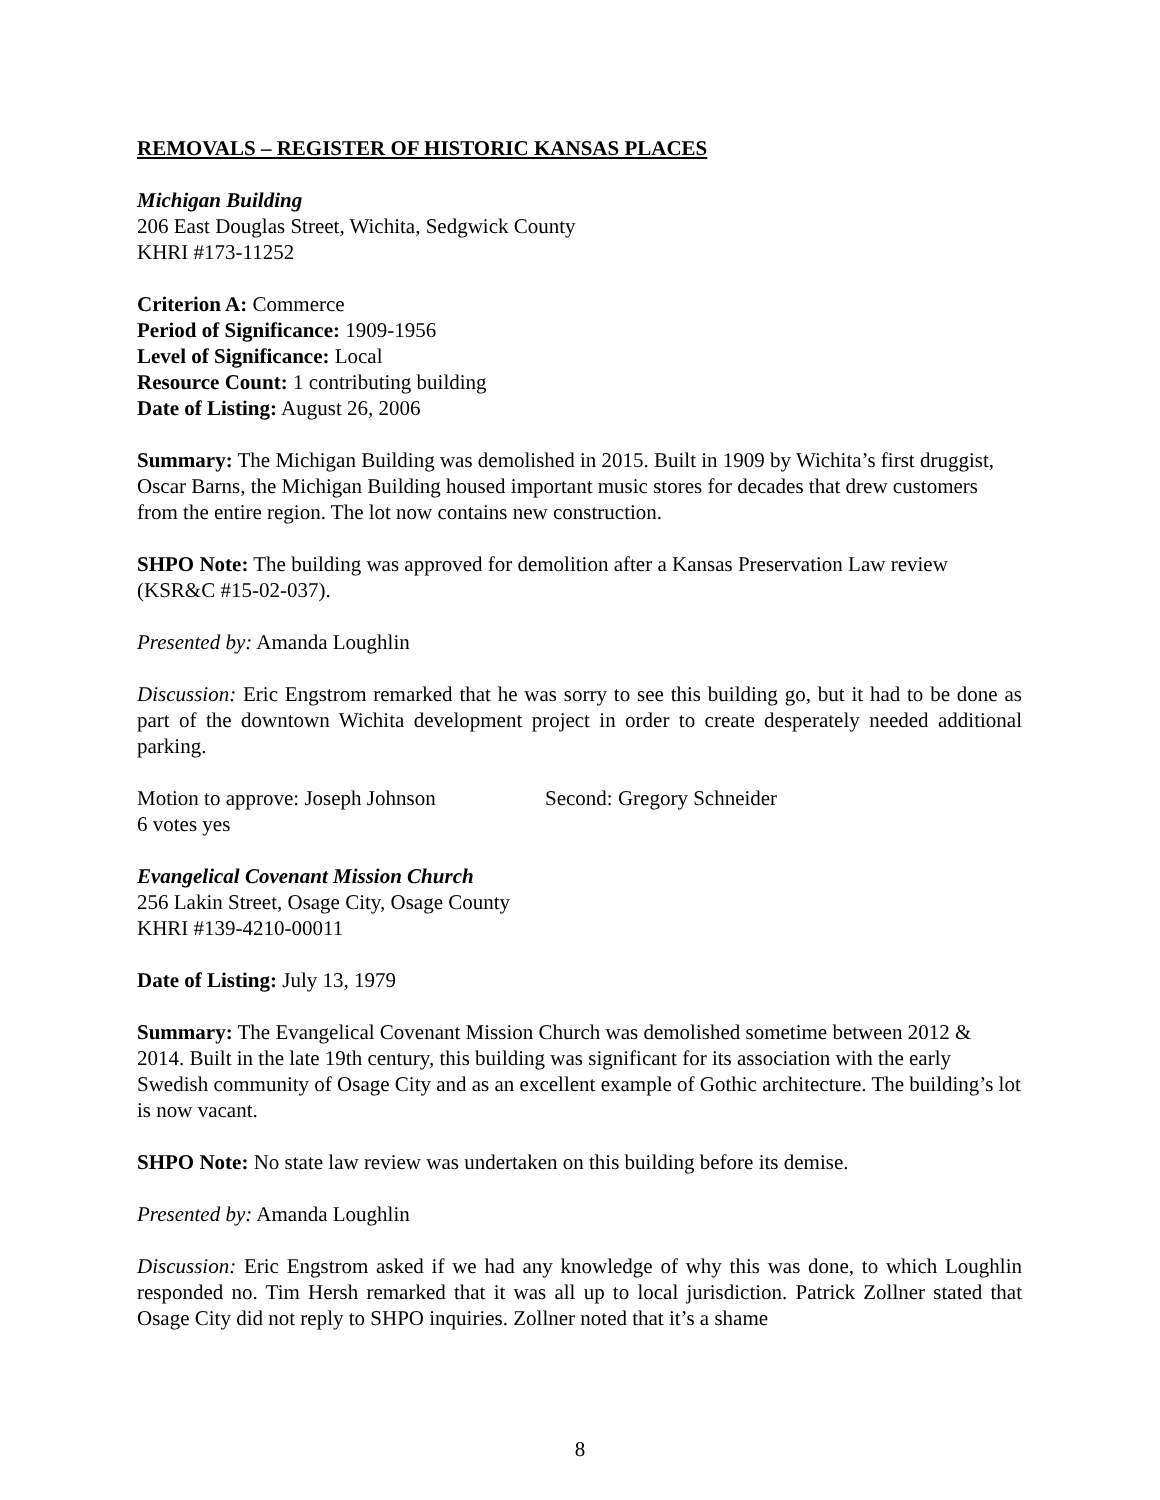REMOVALS – REGISTER OF HISTORIC KANSAS PLACES
Michigan Building
206 East Douglas Street, Wichita, Sedgwick County
KHRI #173-11252
Criterion A: Commerce
Period of Significance: 1909-1956
Level of Significance: Local
Resource Count: 1 contributing building
Date of Listing: August 26, 2006
Summary: The Michigan Building was demolished in 2015. Built in 1909 by Wichita’s first druggist, Oscar Barns, the Michigan Building housed important music stores for decades that drew customers from the entire region. The lot now contains new construction.
SHPO Note: The building was approved for demolition after a Kansas Preservation Law review (KSR&C #15-02-037).
Presented by: Amanda Loughlin
Discussion: Eric Engstrom remarked that he was sorry to see this building go, but it had to be done as part of the downtown Wichita development project in order to create desperately needed additional parking.
Motion to approve: Joseph Johnson Second: Gregory Schneider
6 votes yes
Evangelical Covenant Mission Church
256 Lakin Street, Osage City, Osage County
KHRI #139-4210-00011
Date of Listing: July 13, 1979
Summary: The Evangelical Covenant Mission Church was demolished sometime between 2012 & 2014. Built in the late 19th century, this building was significant for its association with the early Swedish community of Osage City and as an excellent example of Gothic architecture. The building’s lot is now vacant.
SHPO Note: No state law review was undertaken on this building before its demise.
Presented by: Amanda Loughlin
Discussion: Eric Engstrom asked if we had any knowledge of why this was done, to which Loughlin responded no. Tim Hersh remarked that it was all up to local jurisdiction. Patrick Zollner stated that Osage City did not reply to SHPO inquiries. Zollner noted that it’s a shame
8